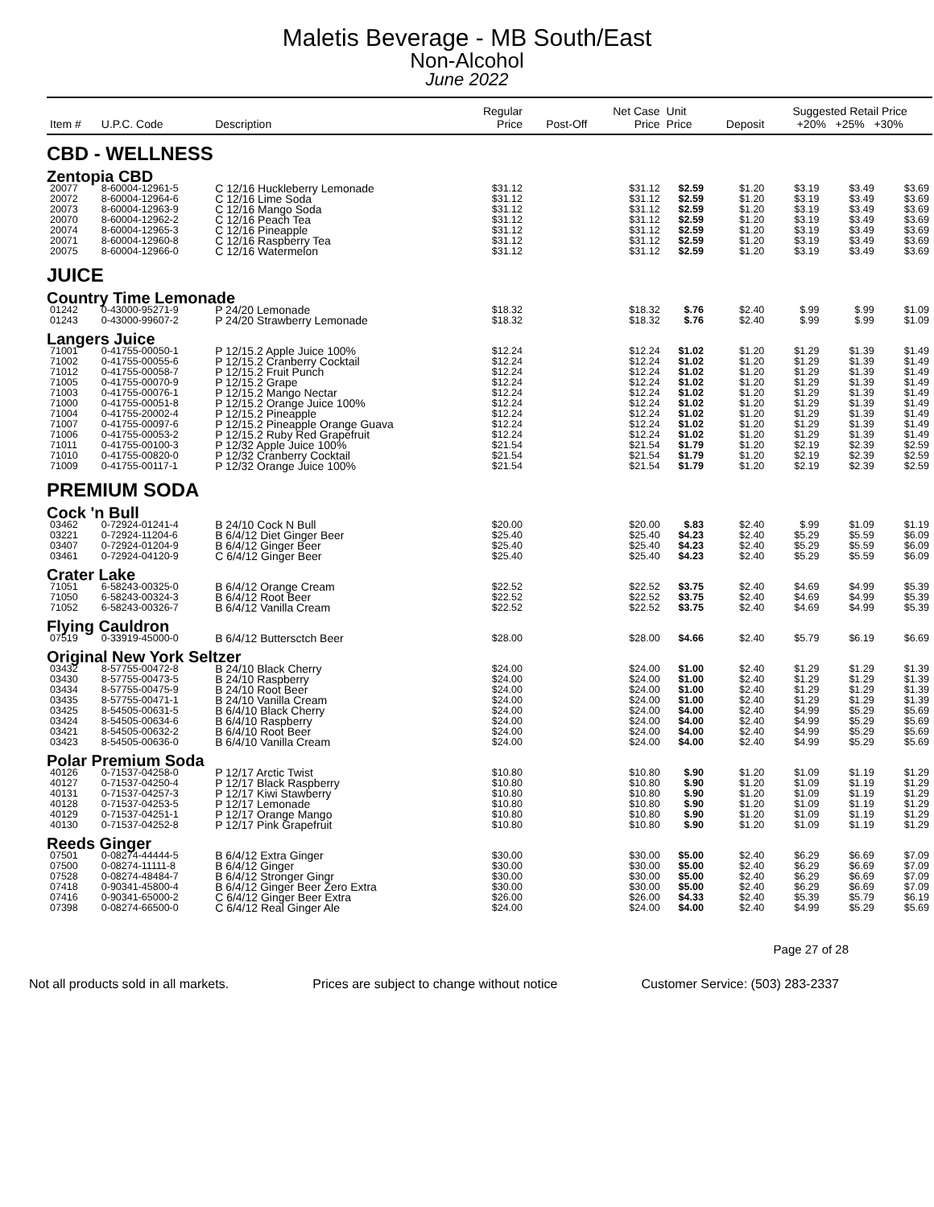Maletis Beverage - MB South/East
Non-Alcohol
June 2022
| Item # | U.P.C. Code | Description | Regular Price | Post-Off | Net Case Price | Unit Price | Deposit | Suggested Retail Price +20% +25% +30% | | |
| --- | --- | --- | --- | --- | --- | --- | --- | --- | --- | --- |
| CBD - WELLNESS | | | | | | | | | | |
| Zentopia CBD | | | | | | | | | | |
| 20077 | 8-60004-12961-5 | C 12/16 Huckleberry Lemonade | $31.12 | | $31.12 | $2.59 | $1.20 | $3.19 | $3.49 | $3.69 |
| 20072 | 8-60004-12964-6 | C 12/16 Lime Soda | $31.12 | | $31.12 | $2.59 | $1.20 | $3.19 | $3.49 | $3.69 |
| 20073 | 8-60004-12963-9 | C 12/16 Mango Soda | $31.12 | | $31.12 | $2.59 | $1.20 | $3.19 | $3.49 | $3.69 |
| 20070 | 8-60004-12962-2 | C 12/16 Peach Tea | $31.12 | | $31.12 | $2.59 | $1.20 | $3.19 | $3.49 | $3.69 |
| 20074 | 8-60004-12965-3 | C 12/16 Pineapple | $31.12 | | $31.12 | $2.59 | $1.20 | $3.19 | $3.49 | $3.69 |
| 20071 | 8-60004-12960-8 | C 12/16 Raspberry Tea | $31.12 | | $31.12 | $2.59 | $1.20 | $3.19 | $3.49 | $3.69 |
| 20075 | 8-60004-12966-0 | C 12/16 Watermelon | $31.12 | | $31.12 | $2.59 | $1.20 | $3.19 | $3.49 | $3.69 |
| JUICE | | | | | | | | | | |
| Country Time Lemonade | | | | | | | | | | |
| 01242 | 0-43000-95271-9 | P 24/20 Lemonade | $18.32 | | $18.32 | $.76 | $2.40 | $.99 | $.99 | $1.09 |
| 01243 | 0-43000-99607-2 | P 24/20 Strawberry Lemonade | $18.32 | | $18.32 | $.76 | $2.40 | $.99 | $.99 | $1.09 |
| Langers Juice | | | | | | | | | | |
| 71001 | 0-41755-00050-1 | P 12/15.2 Apple Juice 100% | $12.24 | | $12.24 | $1.02 | $1.20 | $1.29 | $1.39 | $1.49 |
| 71002 | 0-41755-00055-6 | P 12/15.2 Cranberry Cocktail | $12.24 | | $12.24 | $1.02 | $1.20 | $1.29 | $1.39 | $1.49 |
| 71012 | 0-41755-00058-7 | P 12/15.2 Fruit Punch | $12.24 | | $12.24 | $1.02 | $1.20 | $1.29 | $1.39 | $1.49 |
| 71005 | 0-41755-00070-9 | P 12/15.2 Grape | $12.24 | | $12.24 | $1.02 | $1.20 | $1.29 | $1.39 | $1.49 |
| 71003 | 0-41755-00076-1 | P 12/15.2 Mango Nectar | $12.24 | | $12.24 | $1.02 | $1.20 | $1.29 | $1.39 | $1.49 |
| 71000 | 0-41755-00051-8 | P 12/15.2 Orange Juice 100% | $12.24 | | $12.24 | $1.02 | $1.20 | $1.29 | $1.39 | $1.49 |
| 71004 | 0-41755-20002-4 | P 12/15.2 Pineapple | $12.24 | | $12.24 | $1.02 | $1.20 | $1.29 | $1.39 | $1.49 |
| 71007 | 0-41755-00097-6 | P 12/15.2 Pineapple Orange Guava | $12.24 | | $12.24 | $1.02 | $1.20 | $1.29 | $1.39 | $1.49 |
| 71006 | 0-41755-00053-2 | P 12/15.2 Ruby Red Grapefruit | $12.24 | | $12.24 | $1.02 | $1.20 | $1.29 | $1.39 | $1.49 |
| 71011 | 0-41755-00100-3 | P 12/32 Apple Juice 100% | $21.54 | | $21.54 | $1.79 | $1.20 | $2.19 | $2.39 | $2.59 |
| 71010 | 0-41755-00820-0 | P 12/32 Cranberry Cocktail | $21.54 | | $21.54 | $1.79 | $1.20 | $2.19 | $2.39 | $2.59 |
| 71009 | 0-41755-00117-1 | P 12/32 Orange Juice 100% | $21.54 | | $21.54 | $1.79 | $1.20 | $2.19 | $2.39 | $2.59 |
| PREMIUM SODA | | | | | | | | | | |
| Cock 'n Bull | | | | | | | | | | |
| 03462 | 0-72924-01241-4 | B 24/10 Cock N Bull | $20.00 | | $20.00 | $.83 | $2.40 | $.99 | $1.09 | $1.19 |
| 03221 | 0-72924-11204-6 | B 6/4/12 Diet Ginger Beer | $25.40 | | $25.40 | $4.23 | $2.40 | $5.29 | $5.59 | $6.09 |
| 03407 | 0-72924-01204-9 | B 6/4/12 Ginger Beer | $25.40 | | $25.40 | $4.23 | $2.40 | $5.29 | $5.59 | $6.09 |
| 03461 | 0-72924-04120-9 | C 6/4/12 Ginger Beer | $25.40 | | $25.40 | $4.23 | $2.40 | $5.29 | $5.59 | $6.09 |
| Crater Lake | | | | | | | | | | |
| 71051 | 6-58243-00325-0 | B 6/4/12 Orange Cream | $22.52 | | $22.52 | $3.75 | $2.40 | $4.69 | $4.99 | $5.39 |
| 71050 | 6-58243-00324-3 | B 6/4/12 Root Beer | $22.52 | | $22.52 | $3.75 | $2.40 | $4.69 | $4.99 | $5.39 |
| 71052 | 6-58243-00326-7 | B 6/4/12 Vanilla Cream | $22.52 | | $22.52 | $3.75 | $2.40 | $4.69 | $4.99 | $5.39 |
| Flying Cauldron | | | | | | | | | | |
| 07519 | 0-33919-45000-0 | B 6/4/12 Buttersctch Beer | $28.00 | | $28.00 | $4.66 | $2.40 | $5.79 | $6.19 | $6.69 |
| Original New York Seltzer | | | | | | | | | | |
| 03432 | 8-57755-00472-8 | B 24/10 Black Cherry | $24.00 | | $24.00 | $1.00 | $2.40 | $1.29 | $1.29 | $1.39 |
| 03430 | 8-57755-00473-5 | B 24/10 Raspberry | $24.00 | | $24.00 | $1.00 | $2.40 | $1.29 | $1.29 | $1.39 |
| 03434 | 8-57755-00475-9 | B 24/10 Root Beer | $24.00 | | $24.00 | $1.00 | $2.40 | $1.29 | $1.29 | $1.39 |
| 03435 | 8-57755-00471-1 | B 24/10 Vanilla Cream | $24.00 | | $24.00 | $1.00 | $2.40 | $1.29 | $1.29 | $1.39 |
| 03425 | 8-54505-00631-5 | B 6/4/10 Black Cherry | $24.00 | | $24.00 | $4.00 | $2.40 | $4.99 | $5.29 | $5.69 |
| 03424 | 8-54505-00634-6 | B 6/4/10 Raspberry | $24.00 | | $24.00 | $4.00 | $2.40 | $4.99 | $5.29 | $5.69 |
| 03421 | 8-54505-00632-2 | B 6/4/10 Root Beer | $24.00 | | $24.00 | $4.00 | $2.40 | $4.99 | $5.29 | $5.69 |
| 03423 | 8-54505-00636-0 | B 6/4/10 Vanilla Cream | $24.00 | | $24.00 | $4.00 | $2.40 | $4.99 | $5.29 | $5.69 |
| Polar Premium Soda | | | | | | | | | | |
| 40126 | 0-71537-04258-0 | P 12/17 Arctic Twist | $10.80 | | $10.80 | $.90 | $1.20 | $1.09 | $1.19 | $1.29 |
| 40127 | 0-71537-04250-4 | P 12/17 Black Raspberry | $10.80 | | $10.80 | $.90 | $1.20 | $1.09 | $1.19 | $1.29 |
| 40131 | 0-71537-04257-3 | P 12/17 Kiwi Stawberry | $10.80 | | $10.80 | $.90 | $1.20 | $1.09 | $1.19 | $1.29 |
| 40128 | 0-71537-04253-5 | P 12/17 Lemonade | $10.80 | | $10.80 | $.90 | $1.20 | $1.09 | $1.19 | $1.29 |
| 40129 | 0-71537-04251-1 | P 12/17 Orange Mango | $10.80 | | $10.80 | $.90 | $1.20 | $1.09 | $1.19 | $1.29 |
| 40130 | 0-71537-04252-8 | P 12/17 Pink Grapefruit | $10.80 | | $10.80 | $.90 | $1.20 | $1.09 | $1.19 | $1.29 |
| Reeds Ginger | | | | | | | | | | |
| 07501 | 0-08274-44444-5 | B 6/4/12 Extra Ginger | $30.00 | | $30.00 | $5.00 | $2.40 | $6.29 | $6.69 | $7.09 |
| 07500 | 0-08274-11111-8 | B 6/4/12 Ginger | $30.00 | | $30.00 | $5.00 | $2.40 | $6.29 | $6.69 | $7.09 |
| 07528 | 0-08274-48484-7 | B 6/4/12 Stronger Gingr | $30.00 | | $30.00 | $5.00 | $2.40 | $6.29 | $6.69 | $7.09 |
| 07418 | 0-90341-45800-4 | B 6/4/12 Ginger Beer Zero Extra | $30.00 | | $30.00 | $5.00 | $2.40 | $6.29 | $6.69 | $7.09 |
| 07416 | 0-90341-65000-2 | C 6/4/12 Ginger Beer Extra | $26.00 | | $26.00 | $4.33 | $2.40 | $5.39 | $5.79 | $6.19 |
| 07398 | 0-08274-66500-0 | C 6/4/12 Real Ginger Ale | $24.00 | | $24.00 | $4.00 | $2.40 | $4.99 | $5.29 | $5.69 |
Page 27 of 28
Not all products sold in all markets. Prices are subject to change without notice Customer Service: (503) 283-2337